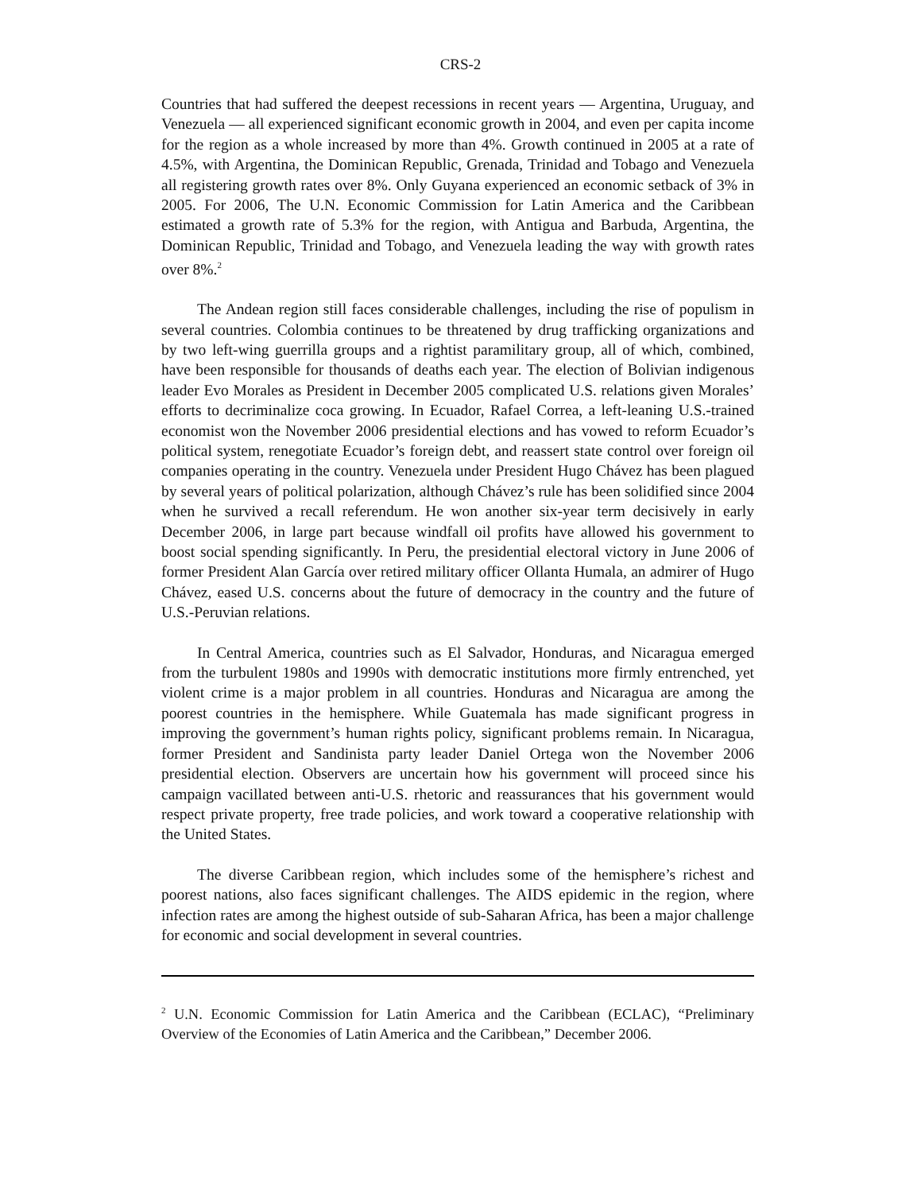CRS-2
Countries that had suffered the deepest recessions in recent years — Argentina, Uruguay, and Venezuela — all experienced significant economic growth in 2004, and even per capita income for the region as a whole increased by more than 4%. Growth continued in 2005 at a rate of 4.5%, with Argentina, the Dominican Republic, Grenada, Trinidad and Tobago and Venezuela all registering growth rates over 8%. Only Guyana experienced an economic setback of 3% in 2005. For 2006, The U.N. Economic Commission for Latin America and the Caribbean estimated a growth rate of 5.3% for the region, with Antigua and Barbuda, Argentina, the Dominican Republic, Trinidad and Tobago, and Venezuela leading the way with growth rates over 8%.<sup>2</sup>
The Andean region still faces considerable challenges, including the rise of populism in several countries. Colombia continues to be threatened by drug trafficking organizations and by two left-wing guerrilla groups and a rightist paramilitary group, all of which, combined, have been responsible for thousands of deaths each year. The election of Bolivian indigenous leader Evo Morales as President in December 2005 complicated U.S. relations given Morales’ efforts to decriminalize coca growing. In Ecuador, Rafael Correa, a left-leaning U.S.-trained economist won the November 2006 presidential elections and has vowed to reform Ecuador’s political system, renegotiate Ecuador’s foreign debt, and reassert state control over foreign oil companies operating in the country. Venezuela under President Hugo Chávez has been plagued by several years of political polarization, although Chávez’s rule has been solidified since 2004 when he survived a recall referendum. He won another six-year term decisively in early December 2006, in large part because windfall oil profits have allowed his government to boost social spending significantly. In Peru, the presidential electoral victory in June 2006 of former President Alan García over retired military officer Ollanta Humala, an admirer of Hugo Chávez, eased U.S. concerns about the future of democracy in the country and the future of U.S.-Peruvian relations.
In Central America, countries such as El Salvador, Honduras, and Nicaragua emerged from the turbulent 1980s and 1990s with democratic institutions more firmly entrenched, yet violent crime is a major problem in all countries. Honduras and Nicaragua are among the poorest countries in the hemisphere. While Guatemala has made significant progress in improving the government’s human rights policy, significant problems remain. In Nicaragua, former President and Sandinista party leader Daniel Ortega won the November 2006 presidential election. Observers are uncertain how his government will proceed since his campaign vacillated between anti-U.S. rhetoric and reassurances that his government would respect private property, free trade policies, and work toward a cooperative relationship with the United States.
The diverse Caribbean region, which includes some of the hemisphere’s richest and poorest nations, also faces significant challenges. The AIDS epidemic in the region, where infection rates are among the highest outside of sub-Saharan Africa, has been a major challenge for economic and social development in several countries.
<sup>2</sup> U.N. Economic Commission for Latin America and the Caribbean (ECLAC), “Preliminary Overview of the Economies of Latin America and the Caribbean,” December 2006.